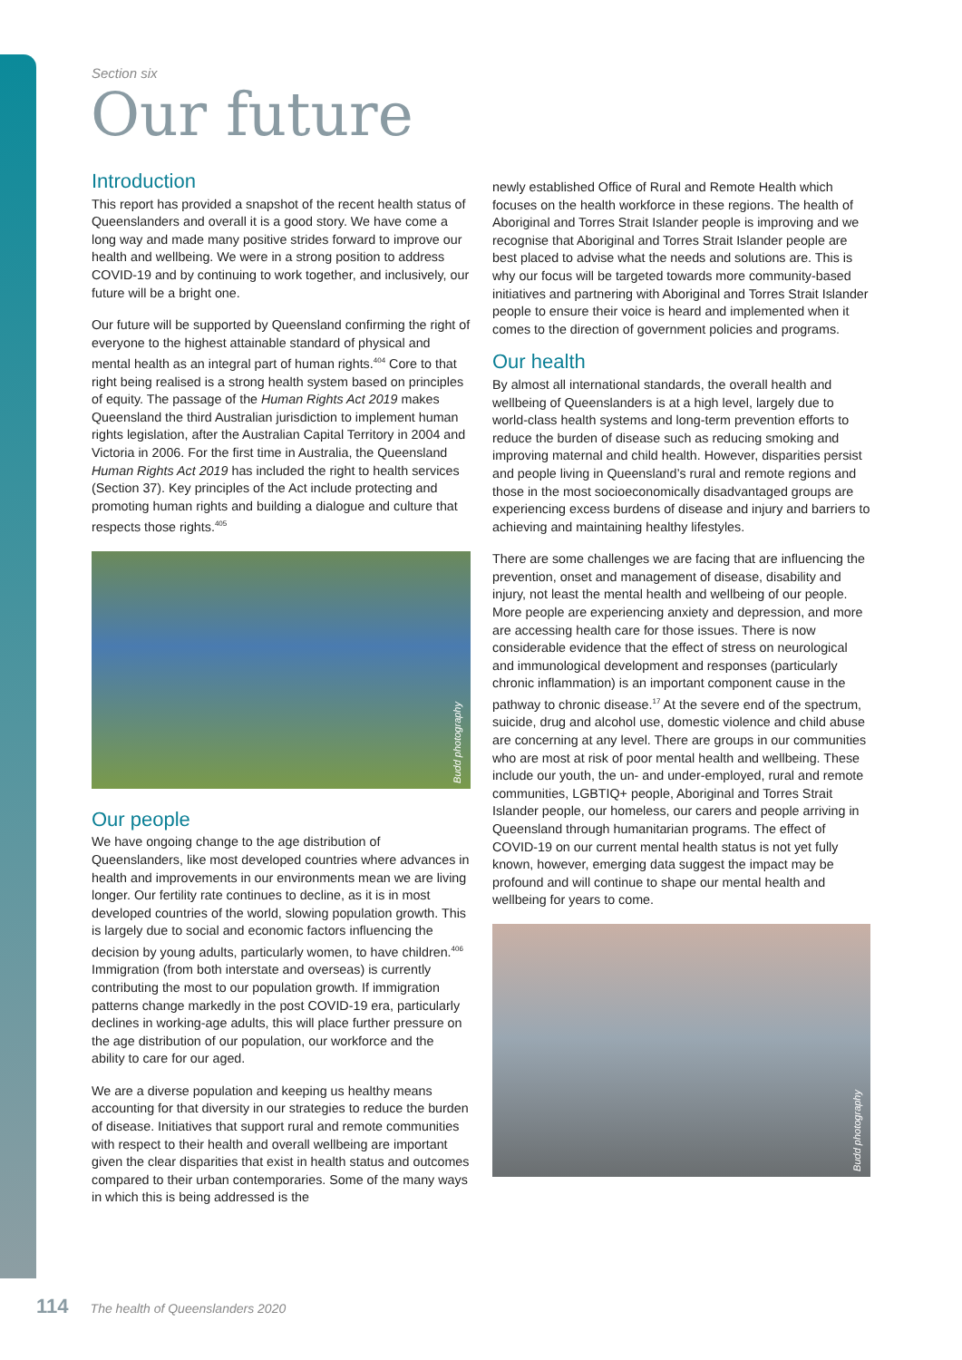Section six
Our future
Introduction
This report has provided a snapshot of the recent health status of Queenslanders and overall it is a good story. We have come a long way and made many positive strides forward to improve our health and wellbeing. We were in a strong position to address COVID-19 and by continuing to work together, and inclusively, our future will be a bright one.
Our future will be supported by Queensland confirming the right of everyone to the highest attainable standard of physical and mental health as an integral part of human rights.<sup>404</sup> Core to that right being realised is a strong health system based on principles of equity. The passage of the Human Rights Act 2019 makes Queensland the third Australian jurisdiction to implement human rights legislation, after the Australian Capital Territory in 2004 and Victoria in 2006. For the first time in Australia, the Queensland Human Rights Act 2019 has included the right to health services (Section 37). Key principles of the Act include protecting and promoting human rights and building a dialogue and culture that respects those rights.<sup>405</sup>
Budd photography
Our people
We have ongoing change to the age distribution of Queenslanders, like most developed countries where advances in health and improvements in our environments mean we are living longer. Our fertility rate continues to decline, as it is in most developed countries of the world, slowing population growth. This is largely due to social and economic factors influencing the decision by young adults, particularly women, to have children.<sup>406</sup> Immigration (from both interstate and overseas) is currently contributing the most to our population growth. If immigration patterns change markedly in the post COVID-19 era, particularly declines in working-age adults, this will place further pressure on the age distribution of our population, our workforce and the ability to care for our aged.
We are a diverse population and keeping us healthy means accounting for that diversity in our strategies to reduce the burden of disease. Initiatives that support rural and remote communities with respect to their health and overall wellbeing are important given the clear disparities that exist in health status and outcomes compared to their urban contemporaries. Some of the many ways in which this is being addressed is the
newly established Office of Rural and Remote Health which focuses on the health workforce in these regions. The health of Aboriginal and Torres Strait Islander people is improving and we recognise that Aboriginal and Torres Strait Islander people are best placed to advise what the needs and solutions are. This is why our focus will be targeted towards more community-based initiatives and partnering with Aboriginal and Torres Strait Islander people to ensure their voice is heard and implemented when it comes to the direction of government policies and programs.
Our health
By almost all international standards, the overall health and wellbeing of Queenslanders is at a high level, largely due to world-class health systems and long-term prevention efforts to reduce the burden of disease such as reducing smoking and improving maternal and child health. However, disparities persist and people living in Queensland’s rural and remote regions and those in the most socioeconomically disadvantaged groups are experiencing excess burdens of disease and injury and barriers to achieving and maintaining healthy lifestyles.
There are some challenges we are facing that are influencing the prevention, onset and management of disease, disability and injury, not least the mental health and wellbeing of our people. More people are experiencing anxiety and depression, and more are accessing health care for those issues. There is now considerable evidence that the effect of stress on neurological and immunological development and responses (particularly chronic inflammation) is an important component cause in the pathway to chronic disease.<sup>17</sup> At the severe end of the spectrum, suicide, drug and alcohol use, domestic violence and child abuse are concerning at any level. There are groups in our communities who are most at risk of poor mental health and wellbeing. These include our youth, the un- and under-employed, rural and remote communities, LGBTIQ+ people, Aboriginal and Torres Strait Islander people, our homeless, our carers and people arriving in Queensland through humanitarian programs. The effect of COVID-19 on our current mental health status is not yet fully known, however, emerging data suggest the impact may be profound and will continue to shape our mental health and wellbeing for years to come.
Budd photography
114 The health of Queenslanders 2020